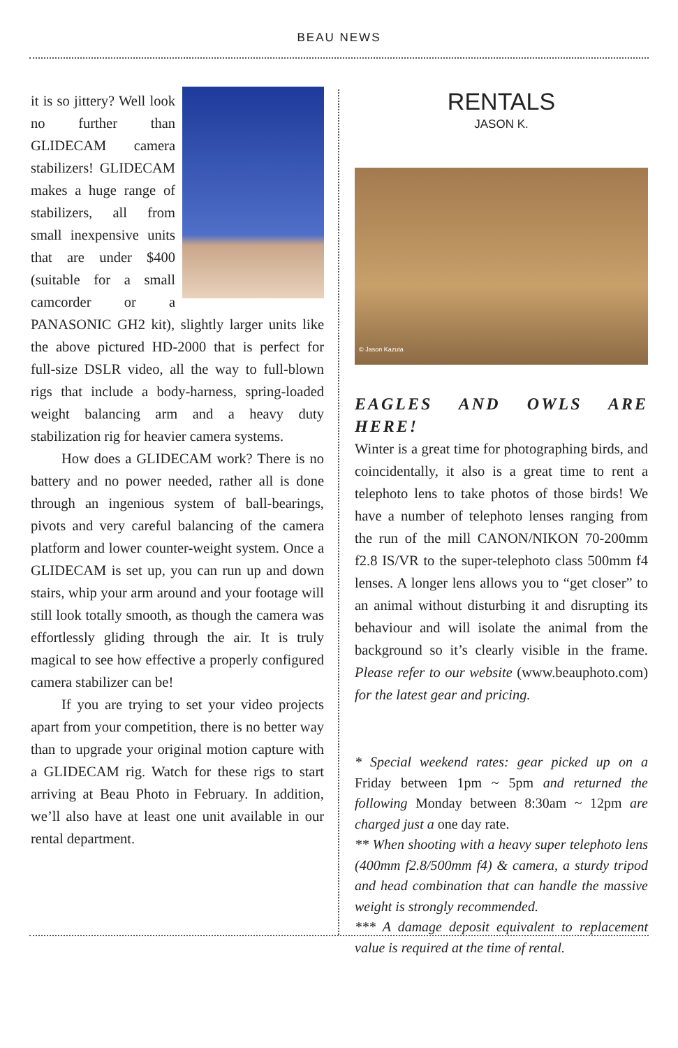BEAU NEWS
it is so jittery? Well look no further than GLIDECAM camera stabilizers! GLIDECAM makes a huge range of stabilizers, all from small inexpensive units that are under $400 (suitable for a small camcorder or a PANASONIC GH2 kit), slightly larger units like the above pictured HD-2000 that is perfect for full-size DSLR video, all the way to full-blown rigs that include a body-harness, spring-loaded weight balancing arm and a heavy duty stabilization rig for heavier camera systems.
How does a GLIDECAM work? There is no battery and no power needed, rather all is done through an ingenious system of ball-bearings, pivots and very careful balancing of the camera platform and lower counter-weight system. Once a GLIDECAM is set up, you can run up and down stairs, whip your arm around and your footage will still look totally smooth, as though the camera was effortlessly gliding through the air. It is truly magical to see how effective a properly configured camera stabilizer can be!
If you are trying to set your video projects apart from your competition, there is no better way than to upgrade your original motion capture with a GLIDECAM rig. Watch for these rigs to start arriving at Beau Photo in February. In addition, we’ll also have at least one unit available in our rental department.
RENTALS
JASON K.
© Jason Kazuta
EAGLES AND OWLS ARE HERE!
Winter is a great time for photographing birds, and coincidentally, it also is a great time to rent a telephoto lens to take photos of those birds! We have a number of telephoto lenses ranging from the run of the mill CANON/NIKON 70-200mm f2.8 IS/VR to the super-telephoto class 500mm f4 lenses. A longer lens allows you to “get closer” to an animal without disturbing it and disrupting its behaviour and will isolate the animal from the background so it’s clearly visible in the frame. Please refer to our website (www.beauphoto.com) for the latest gear and pricing.
* Special weekend rates: gear picked up on a Friday between 1pm ~ 5pm and returned the following Monday between 8:30am ~ 12pm are charged just a one day rate.
** When shooting with a heavy super telephoto lens (400mm f2.8/500mm f4) & camera, a sturdy tripod and head combination that can handle the massive weight is strongly recommended.
*** A damage deposit equivalent to replacement value is required at the time of rental.